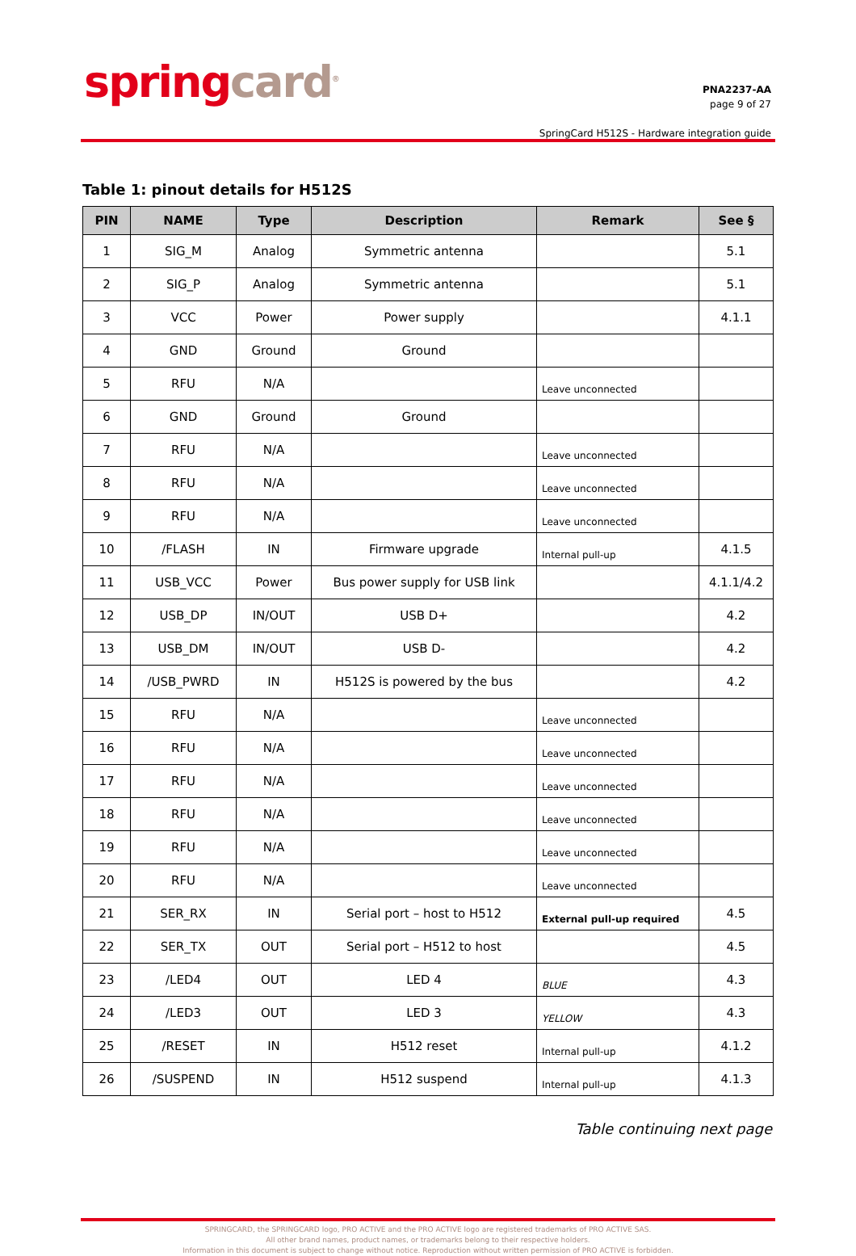spring card<sup>®</sup>
PNA2237-AA
page 9 of 27
SpringCard H512S - Hardware integration guide
Table 1: pinout details for H512S
| PIN | NAME | Type | Description | Remark | See § |
| --- | --- | --- | --- | --- | --- |
| 1 | SIG_M | Analog | Symmetric antenna | | 5.1 |
| 2 | SIG_P | Analog | Symmetric antenna | | 5.1 |
| 3 | VCC | Power | Power supply | | 4.1.1 |
| 4 | GND | Ground | Ground | | |
| 5 | RFU | N/A | | Leave unconnected | |
| 6 | GND | Ground | Ground | | |
| 7 | RFU | N/A | | Leave unconnected | |
| 8 | RFU | N/A | | Leave unconnected | |
| 9 | RFU | N/A | | Leave unconnected | |
| 10 | /FLASH | IN | Firmware upgrade | Internal pull-up | 4.1.5 |
| 11 | USB_VCC | Power | Bus power supply for USB link | | 4.1.1/4.2 |
| 12 | USB_DP | IN/OUT | USB D+ | | 4.2 |
| 13 | USB_DM | IN/OUT | USB D- | | 4.2 |
| 14 | /USB_PWRD | IN | H512S is powered by the bus | | 4.2 |
| 15 | RFU | N/A | | Leave unconnected | |
| 16 | RFU | N/A | | Leave unconnected | |
| 17 | RFU | N/A | | Leave unconnected | |
| 18 | RFU | N/A | | Leave unconnected | |
| 19 | RFU | N/A | | Leave unconnected | |
| 20 | RFU | N/A | | Leave unconnected | |
| 21 | SER_RX | IN | Serial port – host to H512 | External pull-up required | 4.5 |
| 22 | SER_TX | OUT | Serial port – H512 to host | | 4.5 |
| 23 | /LED4 | OUT | LED 4 | BLUE | 4.3 |
| 24 | /LED3 | OUT | LED 3 | YELLOW | 4.3 |
| 25 | /RESET | IN | H512 reset | Internal pull-up | 4.1.2 |
| 26 | /SUSPEND | IN | H512 suspend | Internal pull-up | 4.1.3 |
Table continuing next page
SPRINGCARD, the SPRINGCARD logo, PRO ACTIVE and the PRO ACTIVE logo are registered trademarks of PRO ACTIVE SAS.
All other brand names, product names, or trademarks belong to their respective holders.
Information in this document is subject to change without notice. Reproduction without written permission of PRO ACTIVE is forbidden.